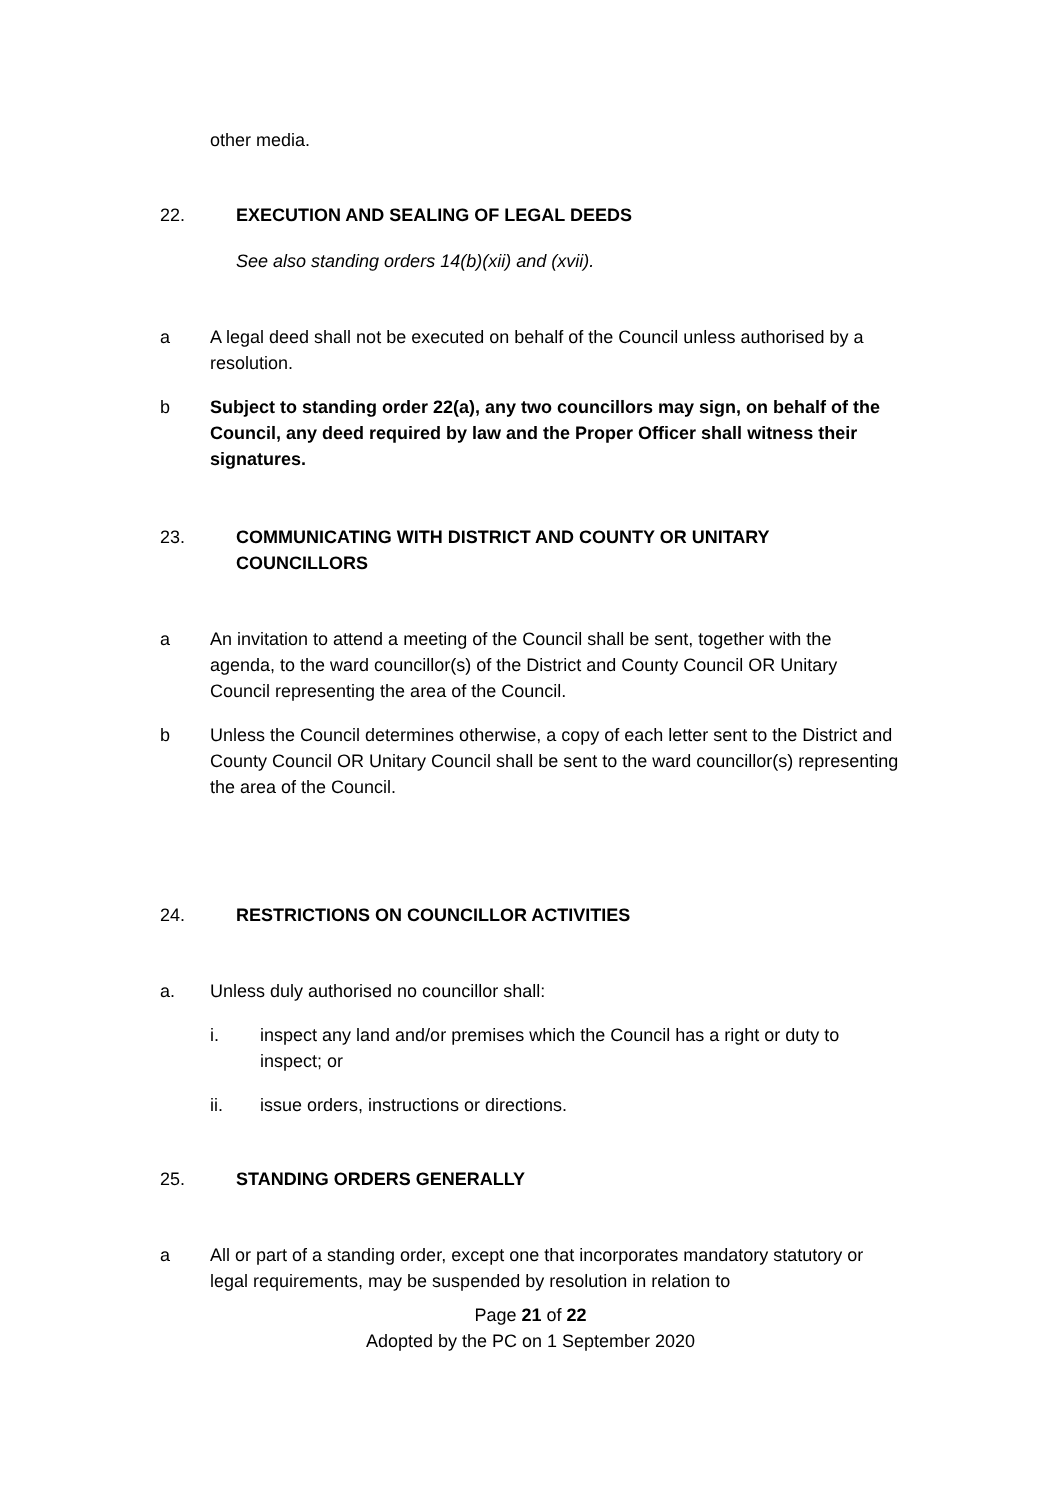other media.
22. EXECUTION AND SEALING OF LEGAL DEEDS
See also standing orders 14(b)(xii) and (xvii).
a A legal deed shall not be executed on behalf of the Council unless authorised by a resolution.
b Subject to standing order 22(a), any two councillors may sign, on behalf of the Council, any deed required by law and the Proper Officer shall witness their signatures.
23. COMMUNICATING WITH DISTRICT AND COUNTY OR UNITARY COUNCILLORS
a An invitation to attend a meeting of the Council shall be sent, together with the agenda, to the ward councillor(s) of the District and County Council OR Unitary Council representing the area of the Council.
b Unless the Council determines otherwise, a copy of each letter sent to the District and County Council OR Unitary Council shall be sent to the ward councillor(s) representing the area of the Council.
24. RESTRICTIONS ON COUNCILLOR ACTIVITIES
a. Unless duly authorised no councillor shall:
i. inspect any land and/or premises which the Council has a right or duty to inspect; or
ii. issue orders, instructions or directions.
25. STANDING ORDERS GENERALLY
a All or part of a standing order, except one that incorporates mandatory statutory or legal requirements, may be suspended by resolution in relation to
Page 21 of 22
Adopted by the PC on 1 September 2020